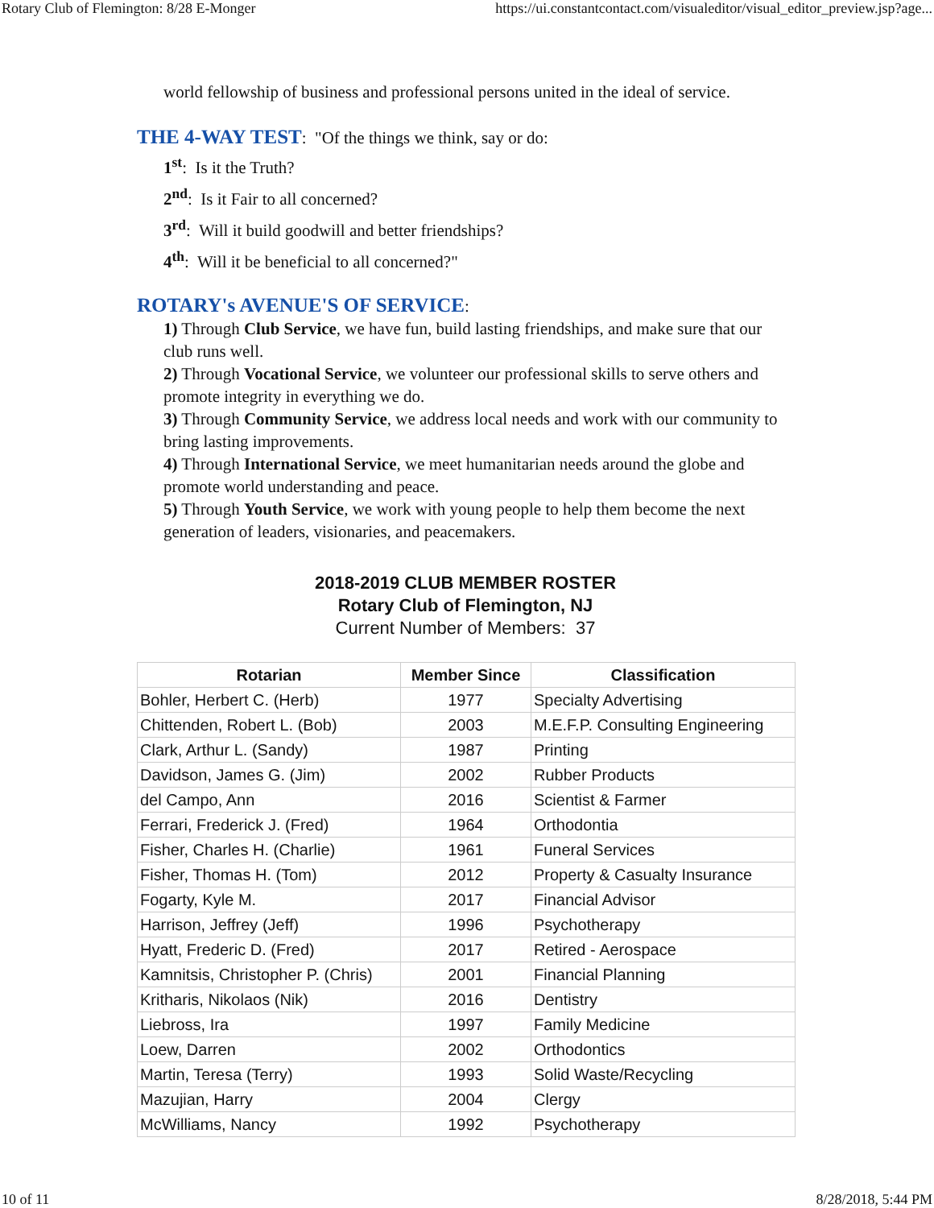Rotary Club of Flemington: 8/28 E-Monger https://ui.constantcontact.com/visualeditor/visual_editor_preview.jsp?age...
world fellowship of business and professional persons united in the ideal of service.
THE 4-WAY TEST: "Of the things we think, say or do:
1<sup>st</sup>: Is it the Truth?
2<sup>nd</sup>: Is it Fair to all concerned?
3<sup>rd</sup>: Will it build goodwill and better friendships?
4<sup>th</sup>: Will it be beneficial to all concerned?"
ROTARY's AVENUE'S OF SERVICE:
1) Through Club Service, we have fun, build lasting friendships, and make sure that our club runs well.
2) Through Vocational Service, we volunteer our professional skills to serve others and promote integrity in everything we do.
3) Through Community Service, we address local needs and work with our community to bring lasting improvements.
4) Through International Service, we meet humanitarian needs around the globe and promote world understanding and peace.
5) Through Youth Service, we work with young people to help them become the next generation of leaders, visionaries, and peacemakers.
2018-2019 CLUB MEMBER ROSTER
Rotary Club of Flemington, NJ
Current Number of Members: 37
| Rotarian | Member Since | Classification |
| --- | --- | --- |
| Bohler, Herbert C. (Herb) | 1977 | Specialty Advertising |
| Chittenden, Robert L. (Bob) | 2003 | M.E.F.P. Consulting Engineering |
| Clark, Arthur L. (Sandy) | 1987 | Printing |
| Davidson, James G. (Jim) | 2002 | Rubber Products |
| del Campo, Ann | 2016 | Scientist & Farmer |
| Ferrari, Frederick J. (Fred) | 1964 | Orthodontia |
| Fisher, Charles H. (Charlie) | 1961 | Funeral Services |
| Fisher, Thomas H. (Tom) | 2012 | Property & Casualty Insurance |
| Fogarty, Kyle M. | 2017 | Financial Advisor |
| Harrison, Jeffrey (Jeff) | 1996 | Psychotherapy |
| Hyatt, Frederic D. (Fred) | 2017 | Retired - Aerospace |
| Kamnitsis, Christopher P. (Chris) | 2001 | Financial Planning |
| Kritharis, Nikolaos (Nik) | 2016 | Dentistry |
| Liebross, Ira | 1997 | Family Medicine |
| Loew, Darren | 2002 | Orthodontics |
| Martin, Teresa (Terry) | 1993 | Solid Waste/Recycling |
| Mazujian, Harry | 2004 | Clergy |
| McWilliams, Nancy | 1992 | Psychotherapy |
10 of 11 8/28/2018, 5:44 PM